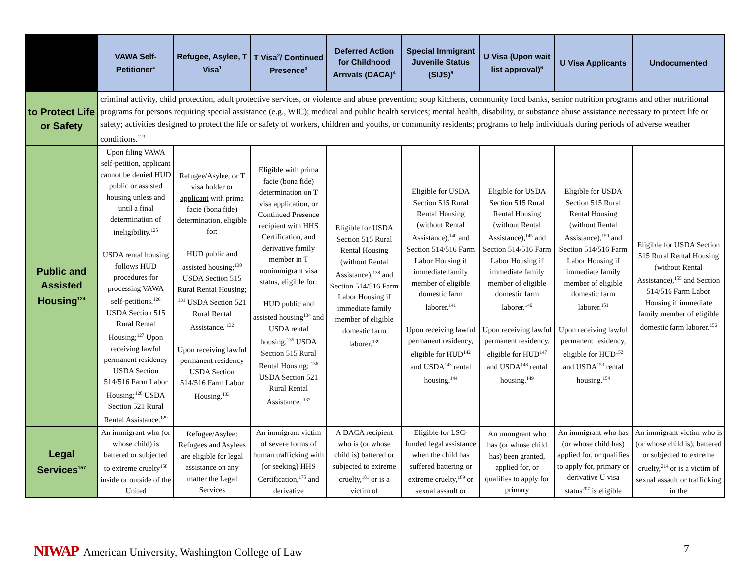| | VAWA Self-Petitioner<sup>c</sup> | Refugee, Asylee, T Visa<sup>1</sup> | T Visa<sup>2</sup>/ Continued Presence<sup>3</sup> | Deferred Action for Childhood Arrivals (DACA)<sup>4</sup> | Special Immigrant Juvenile Status (SIJS)<sup>5</sup> | U Visa (Upon wait list approval)<sup>6</sup> | U Visa Applicants | Undocumented |
| --- | --- | --- | --- | --- | --- | --- | --- | --- |
| to Protect Life or Safety | criminal activity, child protection, adult protective services, or violence and abuse prevention; soup kitchens, community food banks, senior nutrition programs and other nutritional programs for persons requiring special assistance (e.g., WIC); medical and public health services; mental health, disability, or substance abuse assistance necessary to protect life or safety; activities designed to protect the life or safety of workers, children and youths, or community residents; programs to help individuals during periods of adverse weather conditions.<sup>123</sup> | | | | | | | |
| Public and Assisted Housing<sup>124</sup> | Upon filing VAWA self-petition, applicant cannot be denied HUD public or assisted housing unless and until a final determination of ineligibility.<sup>125</sup> USDA rental housing follows HUD procedures for processing VAWA self-petitions.<sup>126</sup> USDA Section 515 Rural Rental Housing;<sup>127</sup> Upon receiving lawful permanent residency USDA Section 514/516 Farm Labor Housing;<sup>128</sup> USDA Section 521 Rural Rental Assistance.<sup>129</sup> | Refugee/Asylee, or T visa holder or applicant with prima facie (bona fide) determination, eligible for: HUD public and assisted housing;<sup>130</sup> USDA Section 515 Rural Rental Housing; <sup>131</sup> USDA Section 521 Rural Rental Assistance. <sup>132</sup> Upon receiving lawful permanent residency USDA Section 514/516 Farm Labor Housing.<sup>133</sup> | Eligible with prima facie (bona fide) determination on T visa application, or Continued Presence recipient with HHS Certification, and derivative family member in T nonimmigrant visa status, eligible for: HUD public and assisted housing<sup>134</sup> and USDA rental housing.<sup>135</sup> USDA Section 515 Rural Rental Housing; <sup>136</sup> USDA Section 521 Rural Rental Assistance. <sup>137</sup> | Eligible for USDA Section 515 Rural Rental Housing (without Rental Assistance),<sup>138</sup> and Section 514/516 Farm Labor Housing if immediate family member of eligible domestic farm laborer.<sup>139</sup> | Eligible for USDA Section 515 Rural Rental Housing (without Rental Assistance),<sup>140</sup> and Section 514/516 Farm Labor Housing if immediate family member of eligible domestic farm laborer.<sup>141</sup> Upon receiving lawful permanent residency, eligible for HUD<sup>142</sup> and USDA<sup>143</sup> rental housing.<sup>144</sup> | Eligible for USDA Section 515 Rural Rental Housing (without Rental Assistance),<sup>145</sup> and Section 514/516 Farm Labor Housing if immediate family member of eligible domestic farm laborer.<sup>146</sup> Upon receiving lawful permanent residency, eligible for HUD<sup>147</sup> and USDA<sup>148</sup> rental housing.<sup>149</sup> | Eligible for USDA Section 515 Rural Rental Housing (without Rental Assistance),<sup>150</sup> and Section 514/516 Farm Labor Housing if immediate family member of eligible domestic farm laborer.<sup>151</sup> Upon receiving lawful permanent residency, eligible for HUD<sup>152</sup> and USDA<sup>153</sup> rental housing.<sup>154</sup> | Eligible for USDA Section 515 Rural Rental Housing (without Rental Assistance),<sup>155</sup> and Section 514/516 Farm Labor Housing if immediate family member of eligible domestic farm laborer.<sup>156</sup> |
| Legal Services<sup>157</sup> | An immigrant who (or whose child) is battered or subjected to extreme cruelty<sup>158</sup> inside or outside of the United | Refugee/Asylee : Refugees and Asylees are eligible for legal assistance on any matter the Legal Services | An immigrant victim of severe forms of human trafficking with (or seeking) HHS Certification,<sup>175</sup> and derivative | A DACA recipient who is (or whose child is) battered or subjected to extreme cruelty,<sup>181</sup> or is a victim of | Eligible for LSC-funded legal assistance when the child has suffered battering or extreme cruelty,<sup>189</sup> or sexual assault or | An immigrant who has (or whose child has) been granted, applied for, or qualifies to apply for primary | An immigrant who has (or whose child has) applied for, or qualifies to apply for, primary or derivative U visa status<sup>207</sup> is eligible | An immigrant victim who is (or whose child is), battered or subjected to extreme cruelty,<sup>214</sup> or is a victim of sexual assault or trafficking in the |
NIWAP American University, Washington College of Law
7